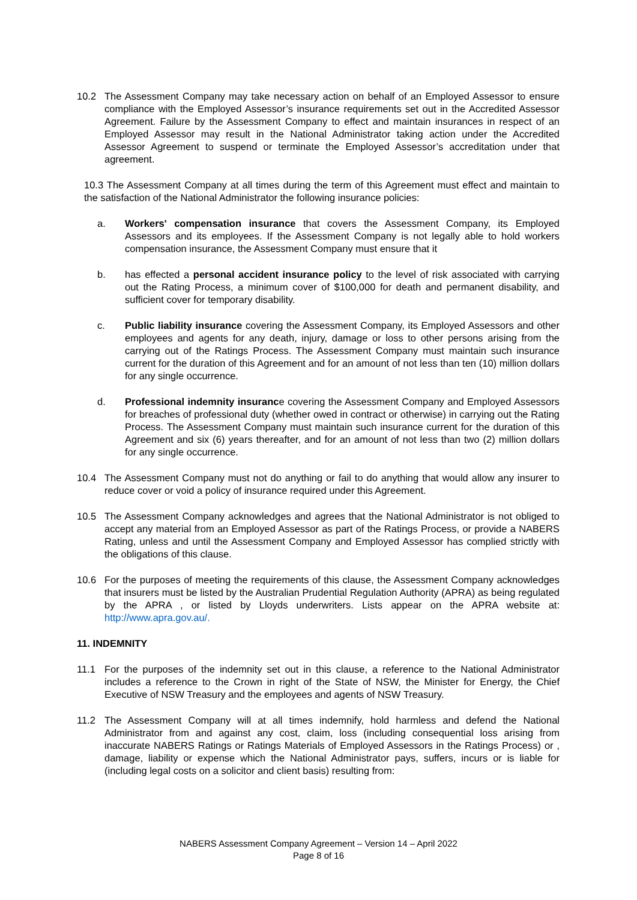10.2 The Assessment Company may take necessary action on behalf of an Employed Assessor to ensure compliance with the Employed Assessor’s insurance requirements set out in the Accredited Assessor Agreement. Failure by the Assessment Company to effect and maintain insurances in respect of an Employed Assessor may result in the National Administrator taking action under the Accredited Assessor Agreement to suspend or terminate the Employed Assessor’s accreditation under that agreement.
10.3 The Assessment Company at all times during the term of this Agreement must effect and maintain to the satisfaction of the National Administrator the following insurance policies:
a. Workers' compensation insurance that covers the Assessment Company, its Employed Assessors and its employees. If the Assessment Company is not legally able to hold workers compensation insurance, the Assessment Company must ensure that it
b. has effected a personal accident insurance policy to the level of risk associated with carrying out the Rating Process, a minimum cover of $100,000 for death and permanent disability, and sufficient cover for temporary disability.
c. Public liability insurance covering the Assessment Company, its Employed Assessors and other employees and agents for any death, injury, damage or loss to other persons arising from the carrying out of the Ratings Process. The Assessment Company must maintain such insurance current for the duration of this Agreement and for an amount of not less than ten (10) million dollars for any single occurrence.
d. Professional indemnity insurance covering the Assessment Company and Employed Assessors for breaches of professional duty (whether owed in contract or otherwise) in carrying out the Rating Process. The Assessment Company must maintain such insurance current for the duration of this Agreement and six (6) years thereafter, and for an amount of not less than two (2) million dollars for any single occurrence.
10.4 The Assessment Company must not do anything or fail to do anything that would allow any insurer to reduce cover or void a policy of insurance required under this Agreement.
10.5 The Assessment Company acknowledges and agrees that the National Administrator is not obliged to accept any material from an Employed Assessor as part of the Ratings Process, or provide a NABERS Rating, unless and until the Assessment Company and Employed Assessor has complied strictly with the obligations of this clause.
10.6 For the purposes of meeting the requirements of this clause, the Assessment Company acknowledges that insurers must be listed by the Australian Prudential Regulation Authority (APRA) as being regulated by the APRA , or listed by Lloyds underwriters. Lists appear on the APRA website at: http://www.apra.gov.au/.
11. INDEMNITY
11.1 For the purposes of the indemnity set out in this clause, a reference to the National Administrator includes a reference to the Crown in right of the State of NSW, the Minister for Energy, the Chief Executive of NSW Treasury and the employees and agents of NSW Treasury.
11.2 The Assessment Company will at all times indemnify, hold harmless and defend the National Administrator from and against any cost, claim, loss (including consequential loss arising from inaccurate NABERS Ratings or Ratings Materials of Employed Assessors in the Ratings Process) or , damage, liability or expense which the National Administrator pays, suffers, incurs or is liable for (including legal costs on a solicitor and client basis) resulting from:
NABERS Assessment Company Agreement – Version 14 – April 2022
Page 8 of 16